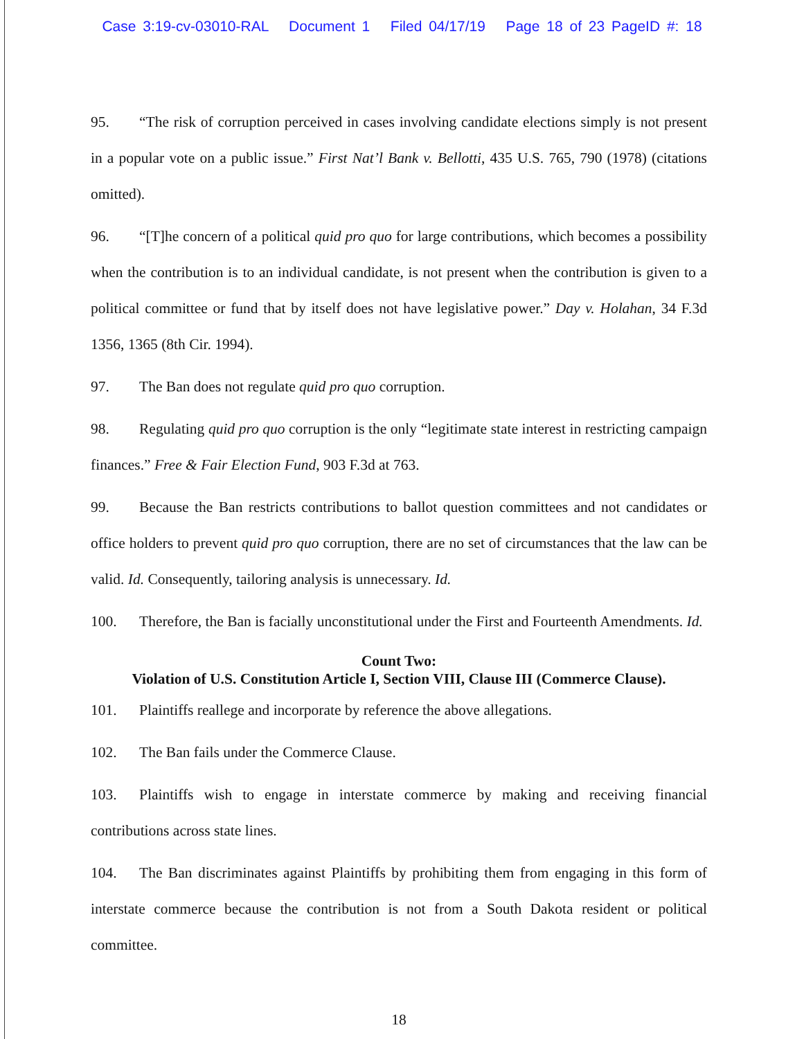Case 3:19-cv-03010-RAL Document 1 Filed 04/17/19 Page 18 of 23 PageID #: 18
95. “The risk of corruption perceived in cases involving candidate elections simply is not present in a popular vote on a public issue.” First Nat’l Bank v. Bellotti, 435 U.S. 765, 790 (1978) (citations omitted).
96. “[T]he concern of a political quid pro quo for large contributions, which becomes a possibility when the contribution is to an individual candidate, is not present when the contribution is given to a political committee or fund that by itself does not have legislative power.” Day v. Holahan, 34 F.3d 1356, 1365 (8th Cir. 1994).
97. The Ban does not regulate quid pro quo corruption.
98. Regulating quid pro quo corruption is the only “legitimate state interest in restricting campaign finances.” Free & Fair Election Fund, 903 F.3d at 763.
99. Because the Ban restricts contributions to ballot question committees and not candidates or office holders to prevent quid pro quo corruption, there are no set of circumstances that the law can be valid. Id. Consequently, tailoring analysis is unnecessary. Id.
100. Therefore, the Ban is facially unconstitutional under the First and Fourteenth Amendments. Id.
Count Two:
Violation of U.S. Constitution Article I, Section VIII, Clause III (Commerce Clause).
101. Plaintiffs reallege and incorporate by reference the above allegations.
102. The Ban fails under the Commerce Clause.
103. Plaintiffs wish to engage in interstate commerce by making and receiving financial contributions across state lines.
104. The Ban discriminates against Plaintiffs by prohibiting them from engaging in this form of interstate commerce because the contribution is not from a South Dakota resident or political committee.
18